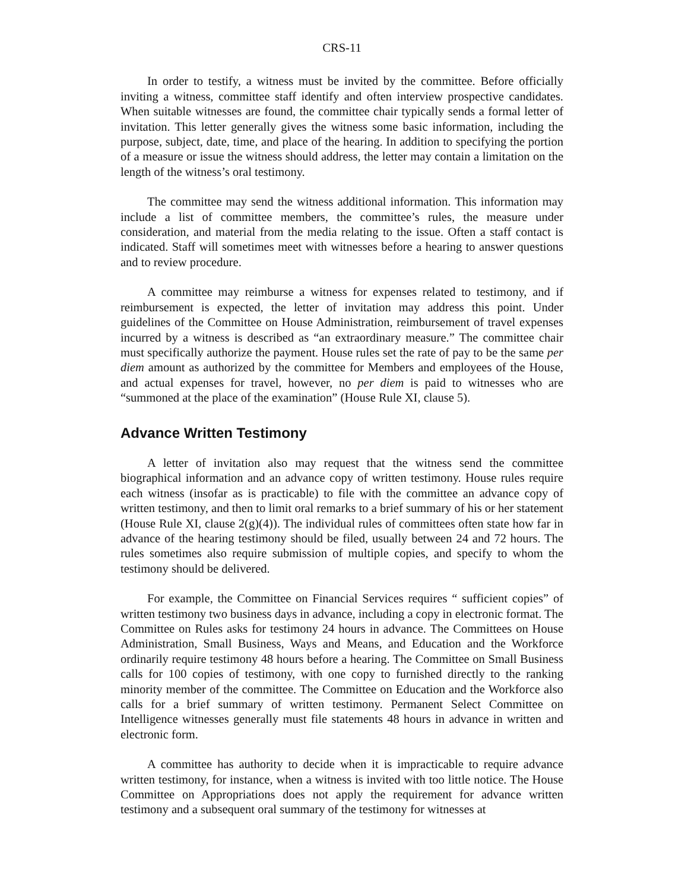CRS-11
In order to testify, a witness must be invited by the committee. Before officially inviting a witness, committee staff identify and often interview prospective candidates. When suitable witnesses are found, the committee chair typically sends a formal letter of invitation. This letter generally gives the witness some basic information, including the purpose, subject, date, time, and place of the hearing. In addition to specifying the portion of a measure or issue the witness should address, the letter may contain a limitation on the length of the witness’s oral testimony.
The committee may send the witness additional information. This information may include a list of committee members, the committee’s rules, the measure under consideration, and material from the media relating to the issue. Often a staff contact is indicated. Staff will sometimes meet with witnesses before a hearing to answer questions and to review procedure.
A committee may reimburse a witness for expenses related to testimony, and if reimbursement is expected, the letter of invitation may address this point. Under guidelines of the Committee on House Administration, reimbursement of travel expenses incurred by a witness is described as “an extraordinary measure.” The committee chair must specifically authorize the payment. House rules set the rate of pay to be the same per diem amount as authorized by the committee for Members and employees of the House, and actual expenses for travel, however, no per diem is paid to witnesses who are “summoned at the place of the examination” (House Rule XI, clause 5).
Advance Written Testimony
A letter of invitation also may request that the witness send the committee biographical information and an advance copy of written testimony. House rules require each witness (insofar as is practicable) to file with the committee an advance copy of written testimony, and then to limit oral remarks to a brief summary of his or her statement (House Rule XI, clause 2(g)(4)). The individual rules of committees often state how far in advance of the hearing testimony should be filed, usually between 24 and 72 hours. The rules sometimes also require submission of multiple copies, and specify to whom the testimony should be delivered.
For example, the Committee on Financial Services requires “ sufficient copies” of written testimony two business days in advance, including a copy in electronic format. The Committee on Rules asks for testimony 24 hours in advance. The Committees on House Administration, Small Business, Ways and Means, and Education and the Workforce ordinarily require testimony 48 hours before a hearing. The Committee on Small Business calls for 100 copies of testimony, with one copy to furnished directly to the ranking minority member of the committee. The Committee on Education and the Workforce also calls for a brief summary of written testimony. Permanent Select Committee on Intelligence witnesses generally must file statements 48 hours in advance in written and electronic form.
A committee has authority to decide when it is impracticable to require advance written testimony, for instance, when a witness is invited with too little notice. The House Committee on Appropriations does not apply the requirement for advance written testimony and a subsequent oral summary of the testimony for witnesses at